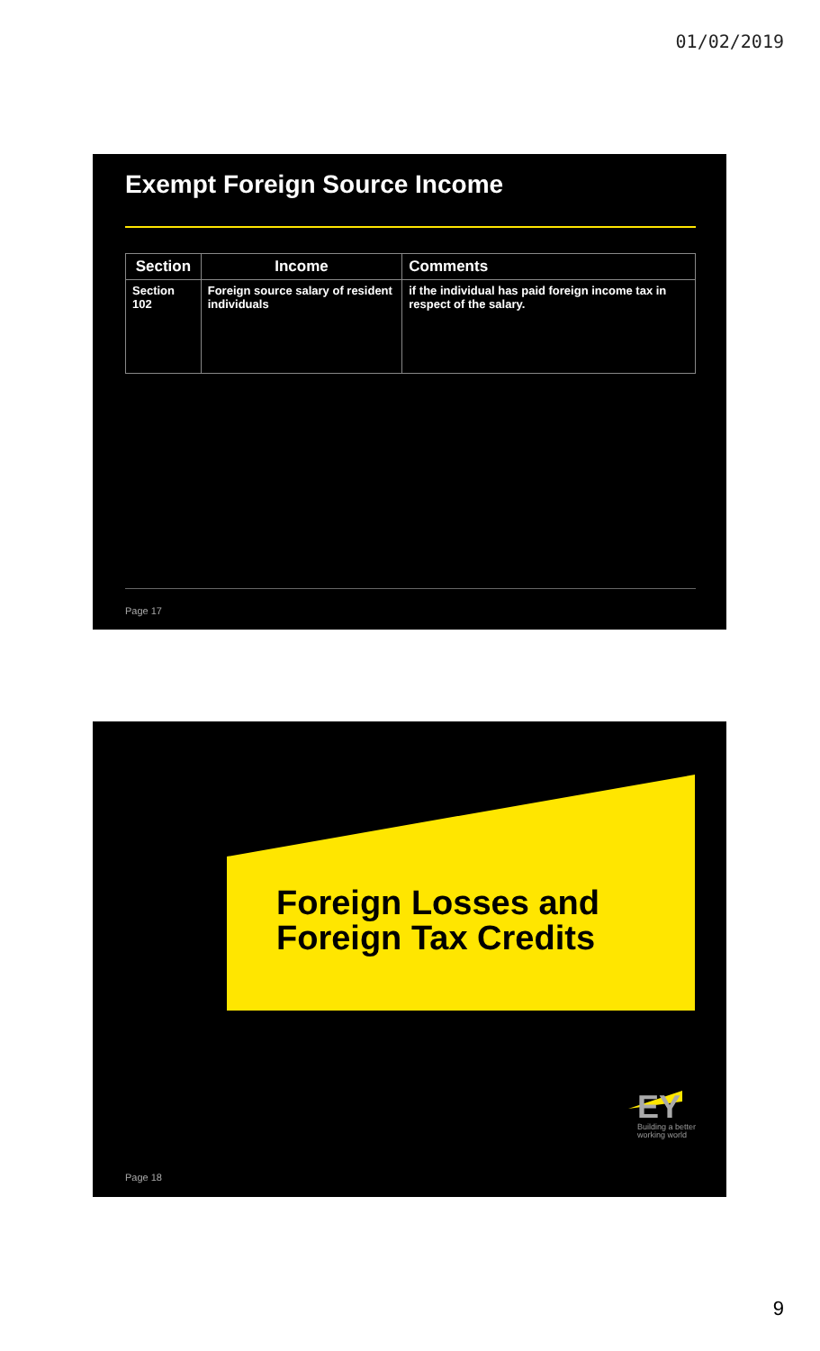01/02/2019
Exempt Foreign Source Income
| Section | Income | Comments |
| --- | --- | --- |
| Section 102 | Foreign source salary of resident individuals | if the individual has paid foreign income tax in respect of the salary. |
Page 17
Foreign Losses and
Foreign Tax Credits
EY
Building a better
working world
Page 18
9